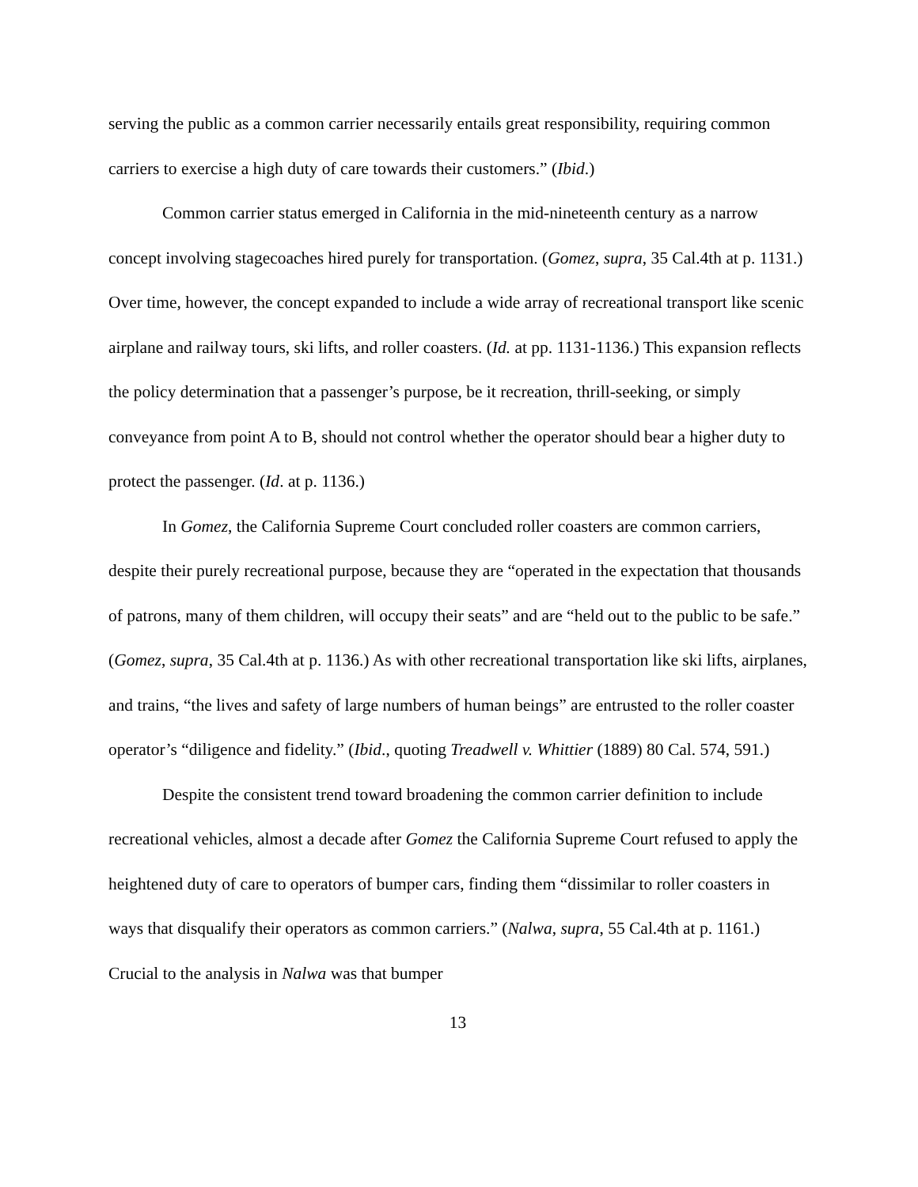serving the public as a common carrier necessarily entails great responsibility, requiring common carriers to exercise a high duty of care towards their customers.” (Ibid.)
Common carrier status emerged in California in the mid-nineteenth century as a narrow concept involving stagecoaches hired purely for transportation. (Gomez, supra, 35 Cal.4th at p. 1131.) Over time, however, the concept expanded to include a wide array of recreational transport like scenic airplane and railway tours, ski lifts, and roller coasters. (Id. at pp. 1131-1136.) This expansion reflects the policy determination that a passenger’s purpose, be it recreation, thrill-seeking, or simply conveyance from point A to B, should not control whether the operator should bear a higher duty to protect the passenger. (Id. at p. 1136.)
In Gomez, the California Supreme Court concluded roller coasters are common carriers, despite their purely recreational purpose, because they are “operated in the expectation that thousands of patrons, many of them children, will occupy their seats” and are “held out to the public to be safe.” (Gomez, supra, 35 Cal.4th at p. 1136.) As with other recreational transportation like ski lifts, airplanes, and trains, “the lives and safety of large numbers of human beings” are entrusted to the roller coaster operator’s “diligence and fidelity.” (Ibid., quoting Treadwell v. Whittier (1889) 80 Cal. 574, 591.)
Despite the consistent trend toward broadening the common carrier definition to include recreational vehicles, almost a decade after Gomez the California Supreme Court refused to apply the heightened duty of care to operators of bumper cars, finding them “dissimilar to roller coasters in ways that disqualify their operators as common carriers.” (Nalwa, supra, 55 Cal.4th at p. 1161.) Crucial to the analysis in Nalwa was that bumper
13